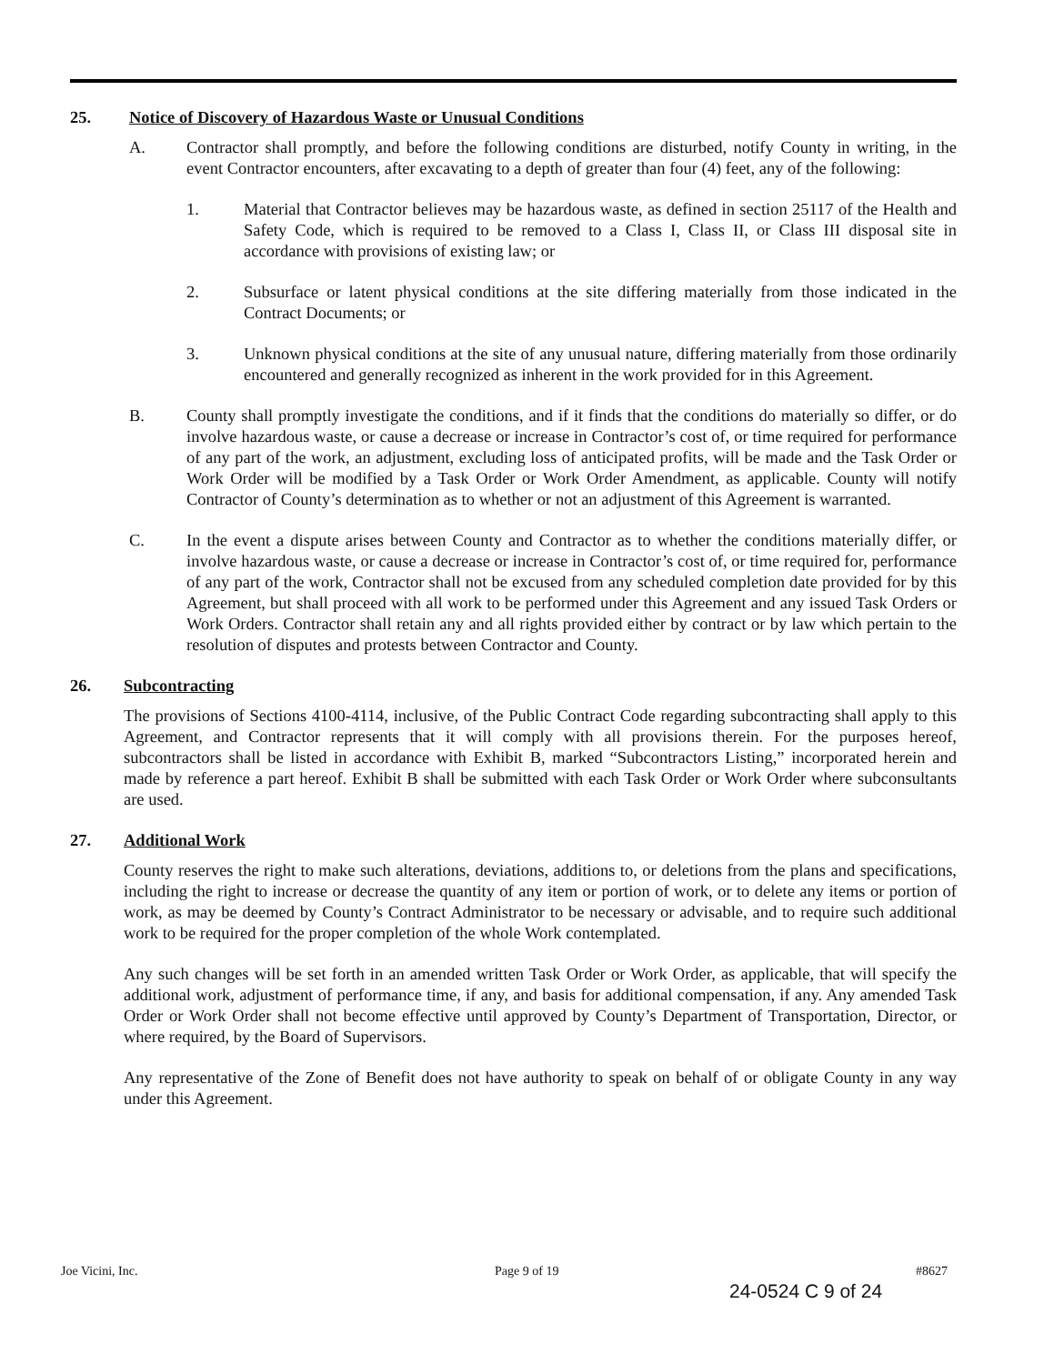25. Notice of Discovery of Hazardous Waste or Unusual Conditions
A. Contractor shall promptly, and before the following conditions are disturbed, notify County in writing, in the event Contractor encounters, after excavating to a depth of greater than four (4) feet, any of the following:
1. Material that Contractor believes may be hazardous waste, as defined in section 25117 of the Health and Safety Code, which is required to be removed to a Class I, Class II, or Class III disposal site in accordance with provisions of existing law; or
2. Subsurface or latent physical conditions at the site differing materially from those indicated in the Contract Documents; or
3. Unknown physical conditions at the site of any unusual nature, differing materially from those ordinarily encountered and generally recognized as inherent in the work provided for in this Agreement.
B. County shall promptly investigate the conditions, and if it finds that the conditions do materially so differ, or do involve hazardous waste, or cause a decrease or increase in Contractor’s cost of, or time required for performance of any part of the work, an adjustment, excluding loss of anticipated profits, will be made and the Task Order or Work Order will be modified by a Task Order or Work Order Amendment, as applicable. County will notify Contractor of County’s determination as to whether or not an adjustment of this Agreement is warranted.
C. In the event a dispute arises between County and Contractor as to whether the conditions materially differ, or involve hazardous waste, or cause a decrease or increase in Contractor’s cost of, or time required for, performance of any part of the work, Contractor shall not be excused from any scheduled completion date provided for by this Agreement, but shall proceed with all work to be performed under this Agreement and any issued Task Orders or Work Orders. Contractor shall retain any and all rights provided either by contract or by law which pertain to the resolution of disputes and protests between Contractor and County.
26. Subcontracting
The provisions of Sections 4100-4114, inclusive, of the Public Contract Code regarding subcontracting shall apply to this Agreement, and Contractor represents that it will comply with all provisions therein. For the purposes hereof, subcontractors shall be listed in accordance with Exhibit B, marked “Subcontractors Listing,” incorporated herein and made by reference a part hereof. Exhibit B shall be submitted with each Task Order or Work Order where subconsultants are used.
27. Additional Work
County reserves the right to make such alterations, deviations, additions to, or deletions from the plans and specifications, including the right to increase or decrease the quantity of any item or portion of work, or to delete any items or portion of work, as may be deemed by County’s Contract Administrator to be necessary or advisable, and to require such additional work to be required for the proper completion of the whole Work contemplated.
Any such changes will be set forth in an amended written Task Order or Work Order, as applicable, that will specify the additional work, adjustment of performance time, if any, and basis for additional compensation, if any. Any amended Task Order or Work Order shall not become effective until approved by County’s Department of Transportation, Director, or where required, by the Board of Supervisors.
Any representative of the Zone of Benefit does not have authority to speak on behalf of or obligate County in any way under this Agreement.
Joe Vicini, Inc. Page 9 of 19 #8627
24-0524 C 9 of 24